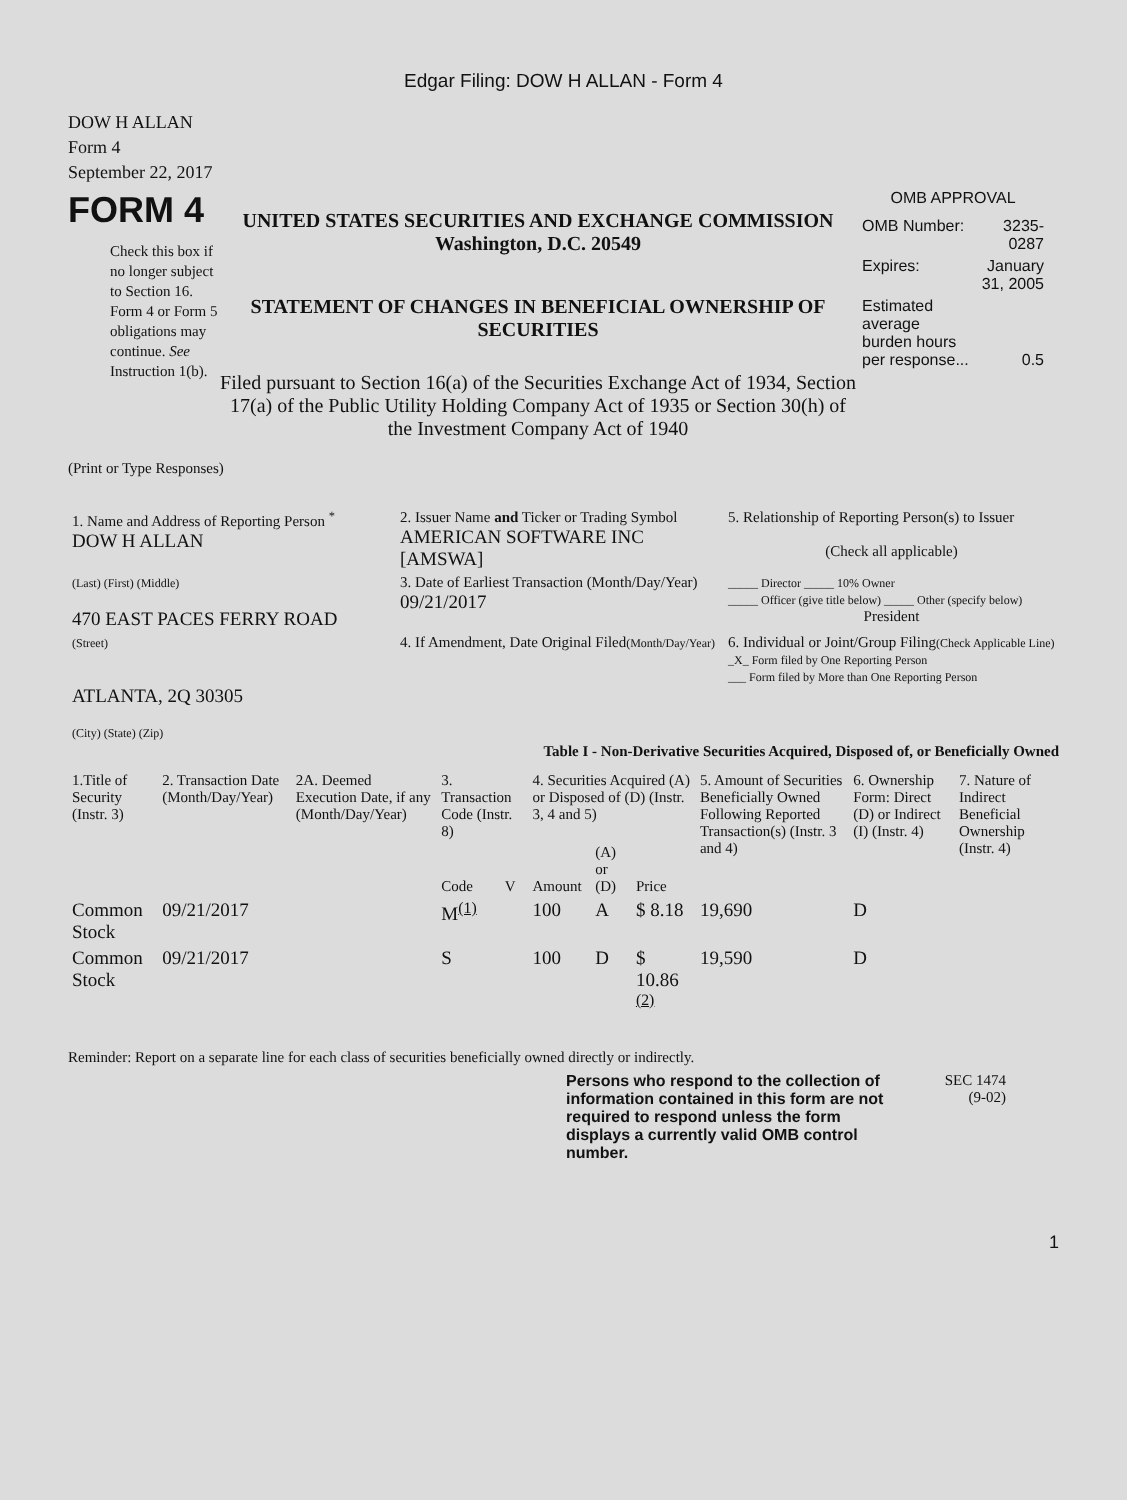Edgar Filing: DOW H ALLAN - Form 4
DOW H ALLAN
Form 4
September 22, 2017
FORM 4
Check this box if no longer subject to Section 16. Form 4 or Form 5 obligations may continue. See Instruction 1(b).
UNITED STATES SECURITIES AND EXCHANGE COMMISSION
Washington, D.C. 20549
STATEMENT OF CHANGES IN BENEFICIAL OWNERSHIP OF SECURITIES
Filed pursuant to Section 16(a) of the Securities Exchange Act of 1934, Section 17(a) of the Public Utility Holding Company Act of 1935 or Section 30(h) of the Investment Company Act of 1940
OMB APPROVAL
| OMB Number: | 3235-0287 |
| Expires: | January 31, 2005 |
| Estimated average burden hours per response... | 0.5 |
(Print or Type Responses)
| 1. Name and Address of Reporting Person <sup>*</sup> DOW H ALLAN | 2. Issuer Name and Ticker or Trading Symbol AMERICAN SOFTWARE INC [AMSWA] | 5. Relationship of Reporting Person(s) to Issuer (Check all applicable) |
| (Last) (First) (Middle) 470 EAST PACES FERRY ROAD | 3. Date of Earliest Transaction (Month/Day/Year) 09/21/2017 | _____ Director _____ 10% Owner _____ Officer (give title below) _____ Other (specify below) President |
| (Street) ATLANTA, 2Q 30305 (City) (State) (Zip) | 4. If Amendment, Date Original Filed (Month/Day/Year) | 6. Individual or Joint/Group Filing (Check Applicable Line) _X_ Form filed by One Reporting Person ___ Form filed by More than One Reporting Person |
Table I - Non-Derivative Securities Acquired, Disposed of, or Beneficially Owned
| 1.Title of Security (Instr. 3) | 2. Transaction Date (Month/Day/Year) | 2A. Deemed Execution Date, if any (Month/Day/Year) | 3. Transaction Code (Instr. 8) | | 4. Securities Acquired (A) or Disposed of (D) (Instr. 3, 4 and 5) | | | 5. Amount of Securities Beneficially Owned Following Reported Transaction(s) (Instr. 3 and 4) | 6. Ownership Form: Direct (D) or Indirect (I) (Instr. 4) | 7. Nature of Indirect Beneficial Ownership (Instr. 4) |
| --- | --- | --- | --- | --- | --- | --- | --- | --- | --- | --- |
| | | | Code | V | Amount | (A) or (D) | Price | | | |
| Common Stock | 09/21/2017 | | M<sup>(1)</sup> | | 100 | A | $ 8.18 | 19,690 | D | |
| Common Stock | 09/21/2017 | | S | | 100 | D | $ 10.86 <sup>(2)</sup> | 19,590 | D | |
Reminder: Report on a separate line for each class of securities beneficially owned directly or indirectly.
Persons who respond to the collection of information contained in this form are not required to respond unless the form displays a currently valid OMB control number.
SEC 1474
(9-02)
1